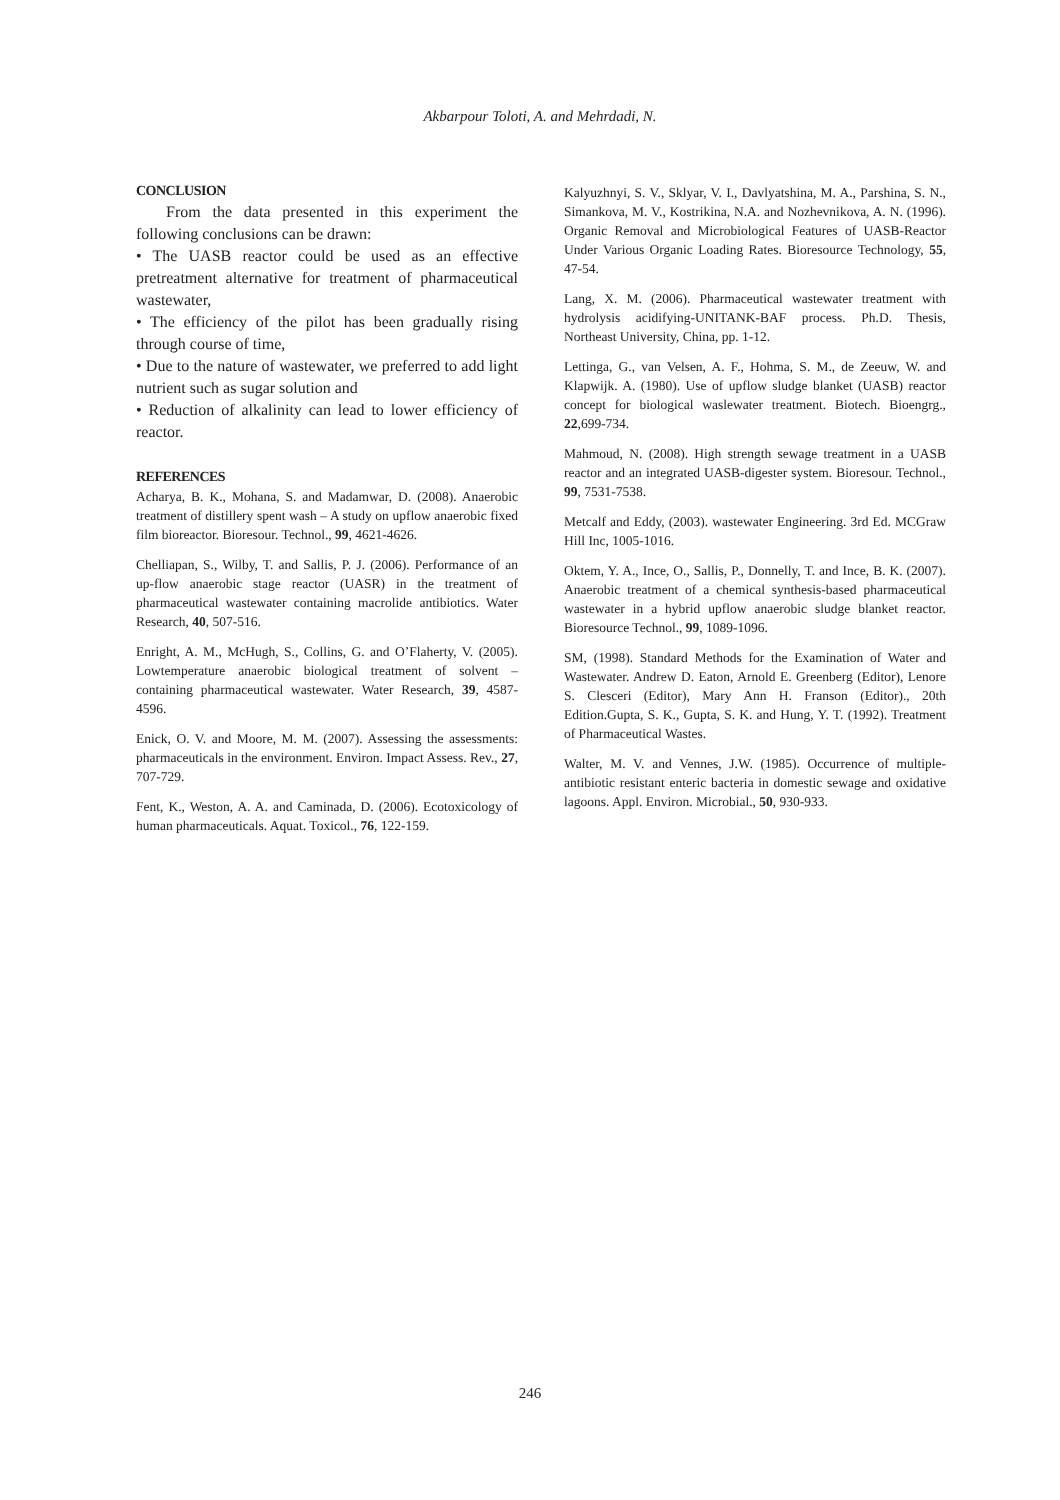Akbarpour Toloti, A. and Mehrdadi, N.
CONCLUSION
From the data presented in this experiment the following conclusions can be drawn:
• The UASB reactor could be used as an effective pretreatment alternative for treatment of pharmaceutical wastewater,
• The efficiency of the pilot has been gradually rising through course of time,
• Due to the nature of wastewater, we preferred to add light nutrient such as sugar solution and
• Reduction of alkalinity can lead to lower efficiency of reactor.
REFERENCES
Acharya, B. K., Mohana, S. and Madamwar, D. (2008). Anaerobic treatment of distillery spent wash – A study on upflow anaerobic fixed film bioreactor. Bioresour. Technol., 99, 4621-4626.
Chelliapan, S., Wilby, T. and Sallis, P. J. (2006). Performance of an up-flow anaerobic stage reactor (UASR) in the treatment of pharmaceutical wastewater containing macrolide antibiotics. Water Research, 40, 507-516.
Enright, A. M., McHugh, S., Collins, G. and O’Flaherty, V. (2005). Lowtemperature anaerobic biological treatment of solvent – containing pharmaceutical wastewater. Water Research, 39, 4587-4596.
Enick, O. V. and Moore, M. M. (2007). Assessing the assessments: pharmaceuticals in the environment. Environ. Impact Assess. Rev., 27, 707-729.
Fent, K., Weston, A. A. and Caminada, D. (2006). Ecotoxicology of human pharmaceuticals. Aquat. Toxicol., 76, 122-159.
Kalyuzhnyi, S. V., Sklyar, V. I., Davlyatshina, M. A., Parshina, S. N., Simankova, M. V., Kostrikina, N.A. and Nozhevnikova, A. N. (1996). Organic Removal and Microbiological Features of UASB-Reactor Under Various Organic Loading Rates. Bioresource Technology, 55, 47-54.
Lang, X. M. (2006). Pharmaceutical wastewater treatment with hydrolysis acidifying-UNITANK-BAF process. Ph.D. Thesis, Northeast University, China, pp. 1-12.
Lettinga, G., van Velsen, A. F., Hohma, S. M., de Zeeuw, W. and Klapwijk. A. (1980). Use of upflow sludge blanket (UASB) reactor concept for biological waslewater treatment. Biotech. Bioengrg., 22,699-734.
Mahmoud, N. (2008). High strength sewage treatment in a UASB reactor and an integrated UASB-digester system. Bioresour. Technol., 99, 7531-7538.
Metcalf and Eddy, (2003). wastewater Engineering. 3rd Ed. MCGraw Hill Inc, 1005-1016.
Oktem, Y. A., Ince, O., Sallis, P., Donnelly, T. and Ince, B. K. (2007). Anaerobic treatment of a chemical synthesis-based pharmaceutical wastewater in a hybrid upflow anaerobic sludge blanket reactor. Bioresource Technol., 99, 1089-1096.
SM, (1998). Standard Methods for the Examination of Water and Wastewater. Andrew D. Eaton, Arnold E. Greenberg (Editor), Lenore S. Clesceri (Editor), Mary Ann H. Franson (Editor)., 20th Edition.Gupta, S. K., Gupta, S. K. and Hung, Y. T. (1992). Treatment of Pharmaceutical Wastes.
Walter, M. V. and Vennes, J.W. (1985). Occurrence of multiple-antibiotic resistant enteric bacteria in domestic sewage and oxidative lagoons. Appl. Environ. Microbial., 50, 930-933.
246